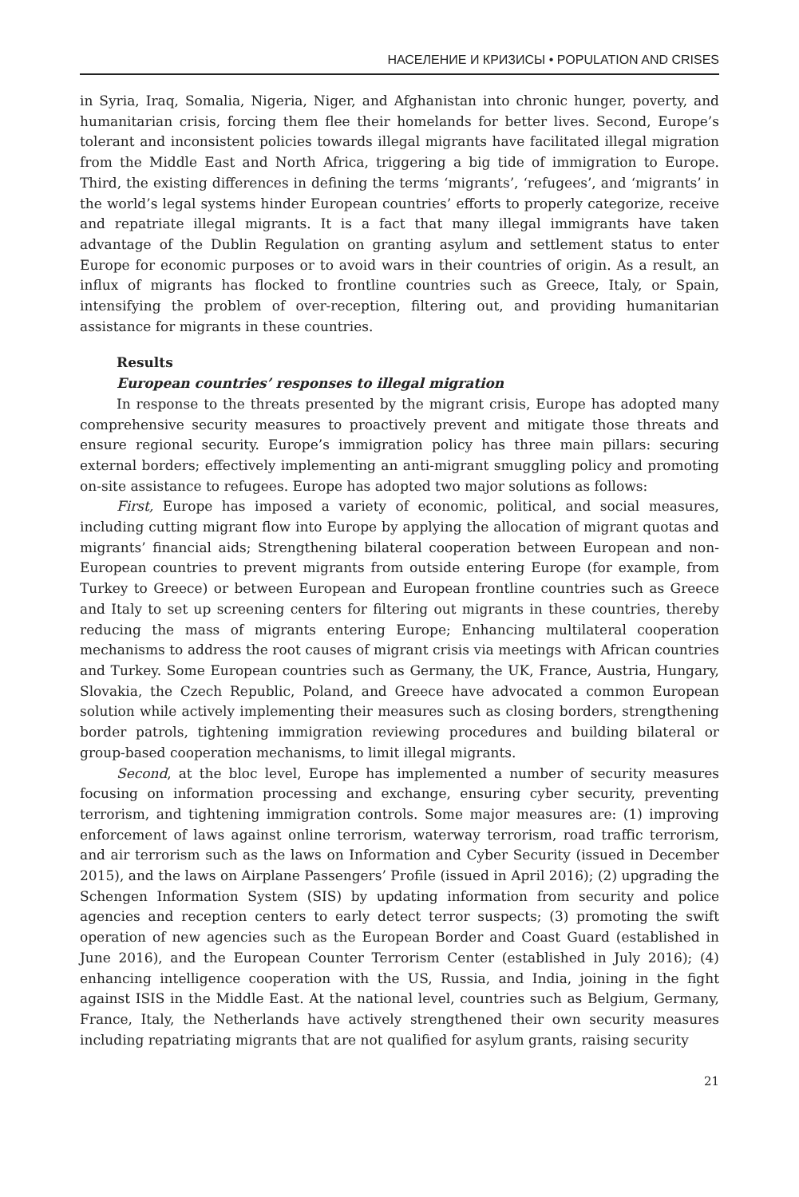НАСЕЛЕНИЕ И КРИЗИСЫ • POPULATION AND CRISES
in Syria, Iraq, Somalia, Nigeria, Niger, and Afghanistan into chronic hunger, poverty, and humanitarian crisis, forcing them flee their homelands for better lives. Second, Europe’s tolerant and inconsistent policies towards illegal migrants have facilitated illegal migration from the Middle East and North Africa, triggering a big tide of immigration to Europe. Third, the existing differences in defining the terms ‘migrants’, ‘refugees’, and ‘migrants’ in the world’s legal systems hinder European countries’ efforts to properly categorize, receive and repatriate illegal migrants. It is a fact that many illegal immigrants have taken advantage of the Dublin Regulation on granting asylum and settlement status to enter Europe for economic purposes or to avoid wars in their countries of origin. As a result, an influx of migrants has flocked to frontline countries such as Greece, Italy, or Spain, intensifying the problem of over-reception, filtering out, and providing humanitarian assistance for migrants in these countries.
Results
European countries’ responses to illegal migration
In response to the threats presented by the migrant crisis, Europe has adopted many comprehensive security measures to proactively prevent and mitigate those threats and ensure regional security. Europe’s immigration policy has three main pillars: securing external borders; effectively implementing an anti-migrant smuggling policy and promoting on-site assistance to refugees. Europe has adopted two major solutions as follows:
First, Europe has imposed a variety of economic, political, and social measures, including cutting migrant flow into Europe by applying the allocation of migrant quotas and migrants’ financial aids; Strengthening bilateral cooperation between European and non-European countries to prevent migrants from outside entering Europe (for example, from Turkey to Greece) or between European and European frontline countries such as Greece and Italy to set up screening centers for filtering out migrants in these countries, thereby reducing the mass of migrants entering Europe; Enhancing multilateral cooperation mechanisms to address the root causes of migrant crisis via meetings with African countries and Turkey. Some European countries such as Germany, the UK, France, Austria, Hungary, Slovakia, the Czech Republic, Poland, and Greece have advocated a common European solution while actively implementing their measures such as closing borders, strengthening border patrols, tightening immigration reviewing procedures and building bilateral or group-based cooperation mechanisms, to limit illegal migrants.
Second, at the bloc level, Europe has implemented a number of security measures focusing on information processing and exchange, ensuring cyber security, preventing terrorism, and tightening immigration controls. Some major measures are: (1) improving enforcement of laws against online terrorism, waterway terrorism, road traffic terrorism, and air terrorism such as the laws on Information and Cyber Security (issued in December 2015), and the laws on Airplane Passengers’ Profile (issued in April 2016); (2) upgrading the Schengen Information System (SIS) by updating information from security and police agencies and reception centers to early detect terror suspects; (3) promoting the swift operation of new agencies such as the European Border and Coast Guard (established in June 2016), and the European Counter Terrorism Center (established in July 2016); (4) enhancing intelligence cooperation with the US, Russia, and India, joining in the fight against ISIS in the Middle East. At the national level, countries such as Belgium, Germany, France, Italy, the Netherlands have actively strengthened their own security measures including repatriating migrants that are not qualified for asylum grants, raising security
21